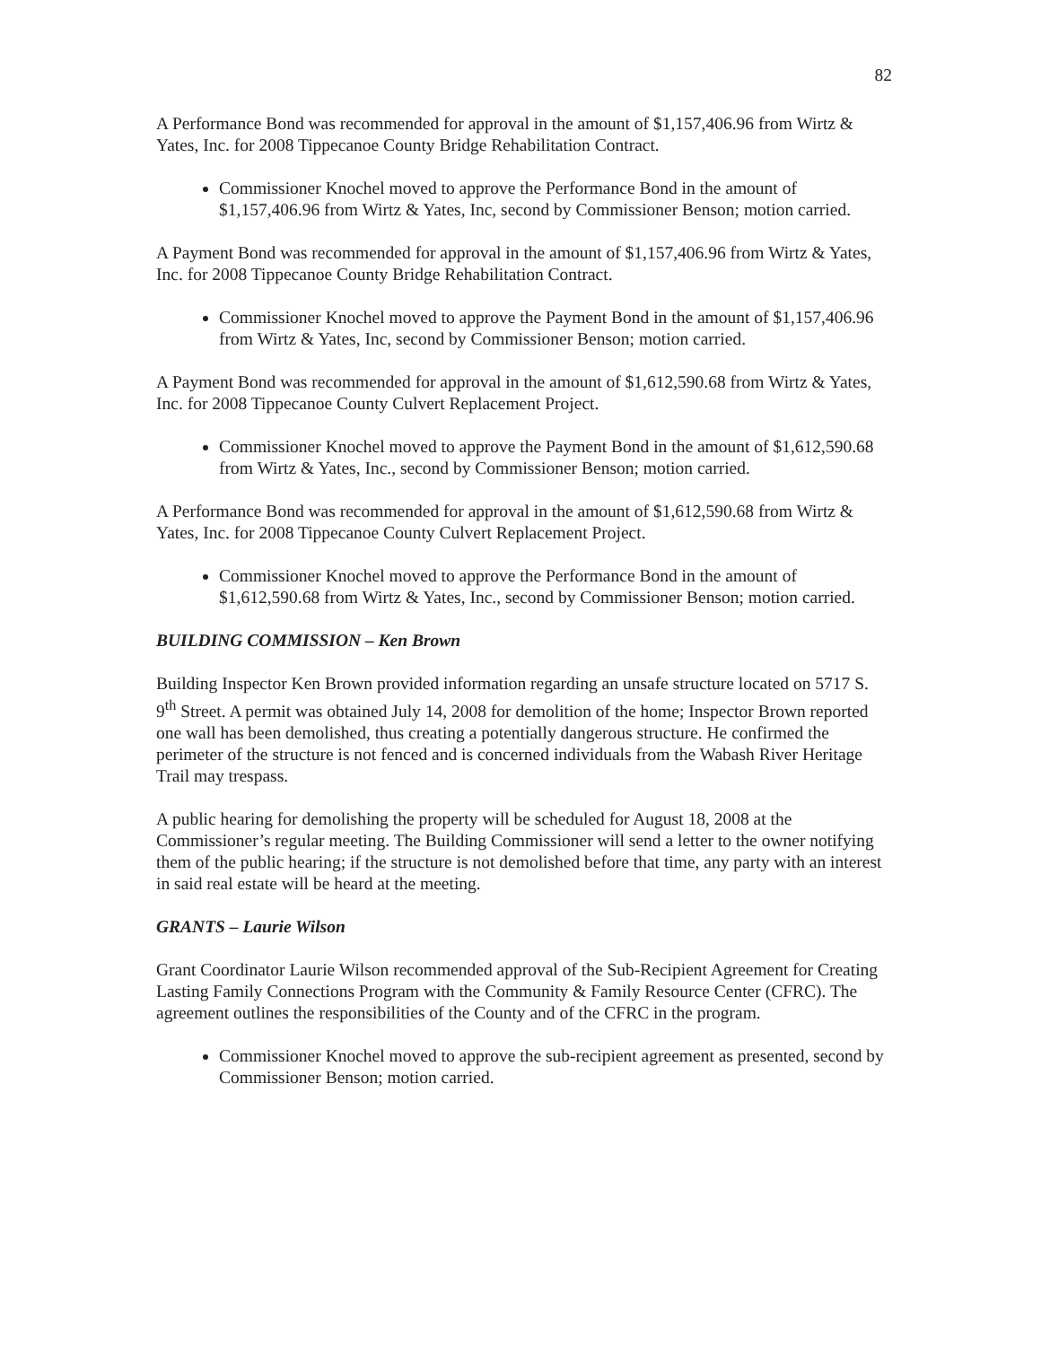82
A Performance Bond was recommended for approval in the amount of $1,157,406.96 from Wirtz & Yates, Inc. for 2008 Tippecanoe County Bridge Rehabilitation Contract.
Commissioner Knochel moved to approve the Performance Bond in the amount of $1,157,406.96 from Wirtz & Yates, Inc, second by Commissioner Benson; motion carried.
A Payment Bond was recommended for approval in the amount of $1,157,406.96 from Wirtz & Yates, Inc. for 2008 Tippecanoe County Bridge Rehabilitation Contract.
Commissioner Knochel moved to approve the Payment Bond in the amount of $1,157,406.96 from Wirtz & Yates, Inc, second by Commissioner Benson; motion carried.
A Payment Bond was recommended for approval in the amount of $1,612,590.68 from Wirtz & Yates, Inc. for 2008 Tippecanoe County Culvert Replacement Project.
Commissioner Knochel moved to approve the Payment Bond in the amount of $1,612,590.68 from Wirtz & Yates, Inc., second by Commissioner Benson; motion carried.
A Performance Bond was recommended for approval in the amount of $1,612,590.68 from Wirtz & Yates, Inc. for 2008 Tippecanoe County Culvert Replacement Project.
Commissioner Knochel moved to approve the Performance Bond in the amount of $1,612,590.68 from Wirtz & Yates, Inc., second by Commissioner Benson; motion carried.
BUILDING COMMISSION – Ken Brown
Building Inspector Ken Brown provided information regarding an unsafe structure located on 5717 S. 9<sup>th</sup> Street. A permit was obtained July 14, 2008 for demolition of the home; Inspector Brown reported one wall has been demolished, thus creating a potentially dangerous structure. He confirmed the perimeter of the structure is not fenced and is concerned individuals from the Wabash River Heritage Trail may trespass.
A public hearing for demolishing the property will be scheduled for August 18, 2008 at the Commissioner’s regular meeting. The Building Commissioner will send a letter to the owner notifying them of the public hearing; if the structure is not demolished before that time, any party with an interest in said real estate will be heard at the meeting.
GRANTS – Laurie Wilson
Grant Coordinator Laurie Wilson recommended approval of the Sub-Recipient Agreement for Creating Lasting Family Connections Program with the Community & Family Resource Center (CFRC). The agreement outlines the responsibilities of the County and of the CFRC in the program.
Commissioner Knochel moved to approve the sub-recipient agreement as presented, second by Commissioner Benson; motion carried.